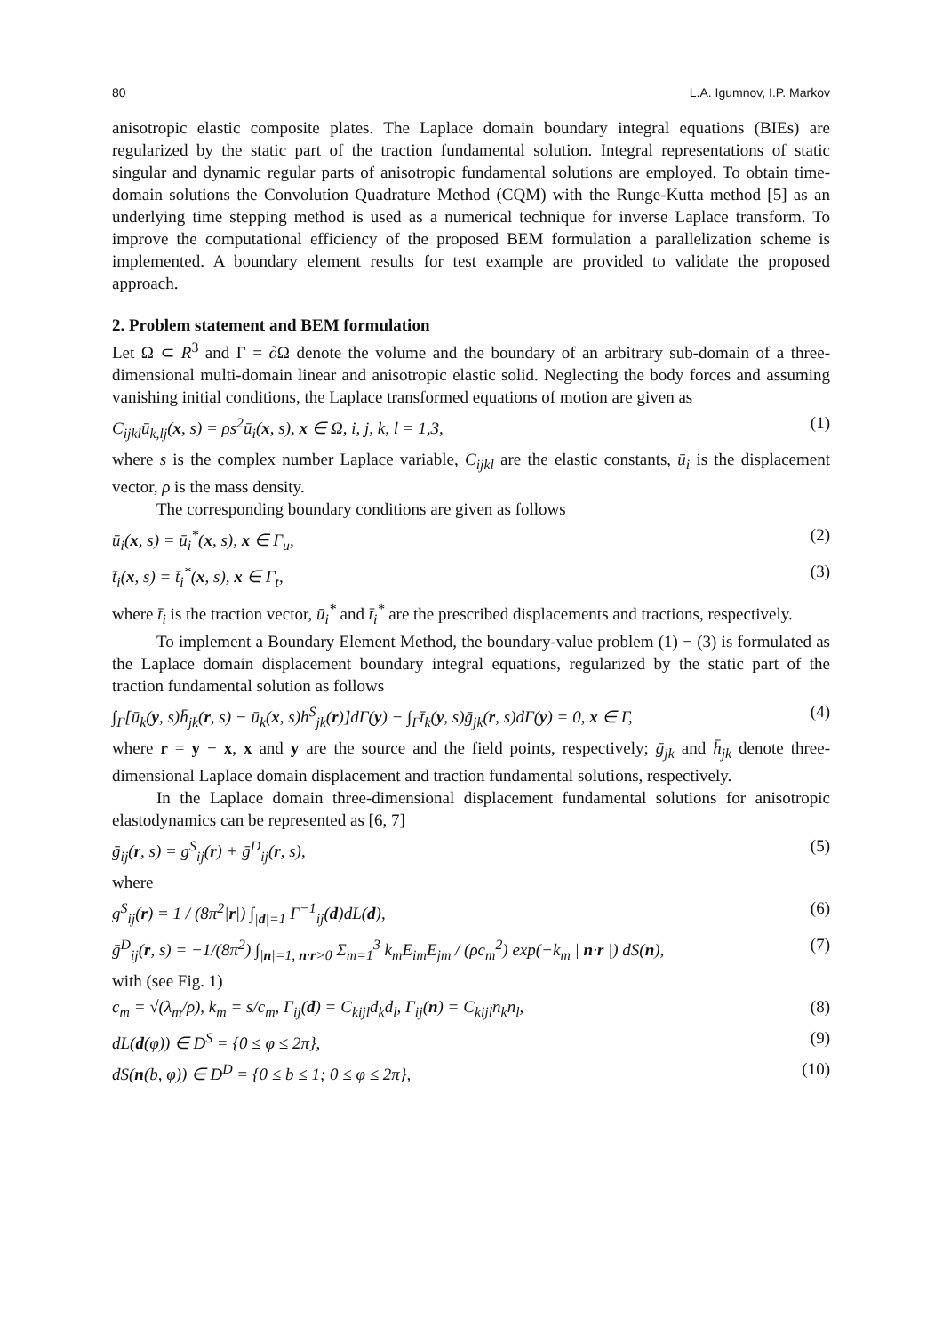80 L.A. Igumnov, I.P. Markov
anisotropic elastic composite plates. The Laplace domain boundary integral equations (BIEs) are regularized by the static part of the traction fundamental solution. Integral representations of static singular and dynamic regular parts of anisotropic fundamental solutions are employed. To obtain time-domain solutions the Convolution Quadrature Method (CQM) with the Runge-Kutta method [5] as an underlying time stepping method is used as a numerical technique for inverse Laplace transform. To improve the computational efficiency of the proposed BEM formulation a parallelization scheme is implemented. A boundary element results for test example are provided to validate the proposed approach.
2. Problem statement and BEM formulation
Let Ω ⊂ R<sup>3</sup> and Γ = ∂Ω denote the volume and the boundary of an arbitrary sub-domain of a three-dimensional multi-domain linear and anisotropic elastic solid. Neglecting the body forces and assuming vanishing initial conditions, the Laplace transformed equations of motion are given as
C<sub>ijkl</sub>ū<sub>k,lj</sub>(x, s) = ρs<sup>2</sup>ū<sub>i</sub>(x, s), x ∈ Ω, i, j, k, l = 1,3, (1)
where s is the complex number Laplace variable, C<sub>ijkl</sub> are the elastic constants, ū<sub>i</sub> is the displacement vector, ρ is the mass density.
The corresponding boundary conditions are given as follows
ū<sub>i</sub>(x, s) = ū<sub>i</sub><sup>*</sup>(x, s), x ∈ Γ<sub>u</sub>, (2)
t̄<sub>i</sub>(x, s) = t̄<sub>i</sub><sup>*</sup>(x, s), x ∈ Γ<sub>t</sub>, (3)
where t̄<sub>i</sub> is the traction vector, ū<sub>i</sub><sup>*</sup> and t̄<sub>i</sub><sup>*</sup> are the prescribed displacements and tractions, respectively.
To implement a Boundary Element Method, the boundary-value problem (1) − (3) is formulated as the Laplace domain displacement boundary integral equations, regularized by the static part of the traction fundamental solution as follows
∫<sub>Γ</sub>[ū<sub>k</sub>(y, s)h̄<sub>jk</sub>(r, s) − ū<sub>k</sub>(x, s)h<sup>S</sup><sub>jk</sub>(r)]dΓ(y) − ∫<sub>Γ</sub>t̄<sub>k</sub>(y, s)ḡ<sub>jk</sub>(r, s)dΓ(y) = 0, x ∈ Γ, (4)
where r = y − x, x and y are the source and the field points, respectively; ḡ<sub>jk</sub> and h̄<sub>jk</sub> denote three-dimensional Laplace domain displacement and traction fundamental solutions, respectively.
In the Laplace domain three-dimensional displacement fundamental solutions for anisotropic elastodynamics can be represented as [6, 7]
ḡ<sub>ij</sub>(r, s) = g<sup>S</sup><sub>ij</sub>(r) + ḡ<sup>D</sup><sub>ij</sub>(r, s), (5)
where
g<sup>S</sup><sub>ij</sub>(r) = 1 / (8π<sup>2</sup>|r|) ∫<sub>|d|=1</sub> Γ<sup>−1</sup><sub>ij</sub>(d)dL(d), (6)
ḡ<sup>D</sup><sub>ij</sub>(r, s) = −1/(8π<sup>2</sup>) ∫<sub>|n|=1, n·r>0</sub> Σ<sub>m=1</sub><sup>3</sup> k<sub>m</sub>E<sub>im</sub>E<sub>jm</sub> / (ρc<sub>m</sub><sup>2</sup>) exp(−k<sub>m</sub> | n·r |) dS(n), (7)
with (see Fig. 1)
c<sub>m</sub> = √(λ<sub>m</sub>/ρ), k<sub>m</sub> = s/c<sub>m</sub>, Γ<sub>ij</sub>(d) = C<sub>kijl</sub>d<sub>k</sub>d<sub>l</sub>, Γ<sub>ij</sub>(n) = C<sub>kijl</sub>n<sub>k</sub>n<sub>l</sub>, (8)
dL(d(φ)) ∈ D<sup>S</sup> = {0 ≤ φ ≤ 2π}, (9)
dS(n(b, φ)) ∈ D<sup>D</sup> = {0 ≤ b ≤ 1; 0 ≤ φ ≤ 2π}, (10)